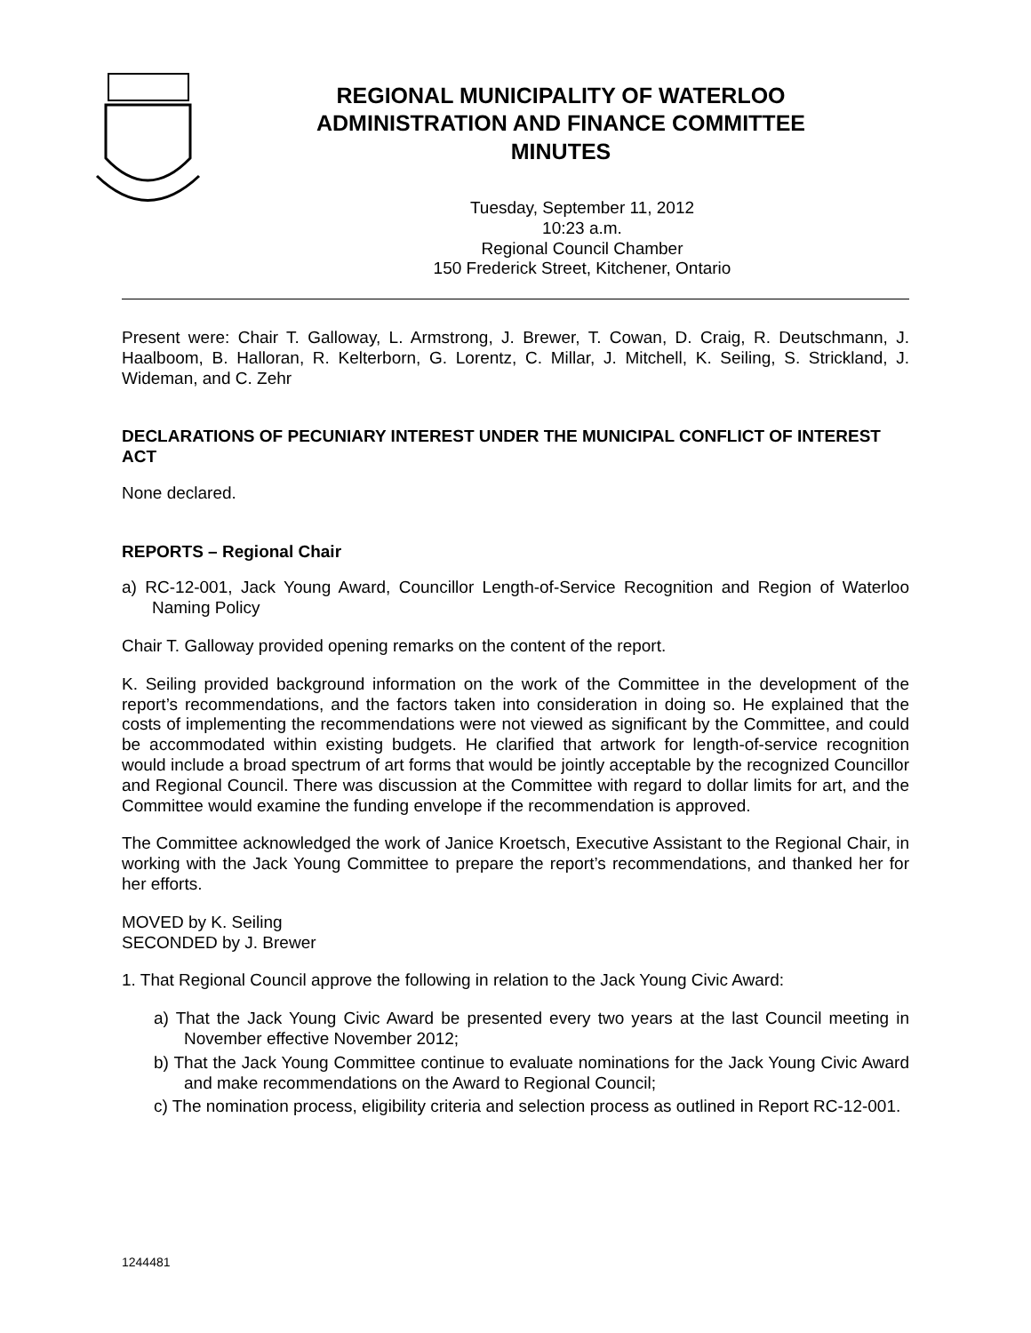REGIONAL MUNICIPALITY OF WATERLOO
ADMINISTRATION AND FINANCE COMMITTEE
MINUTES
Tuesday, September 11, 2012
10:23 a.m.
Regional Council Chamber
150 Frederick Street, Kitchener, Ontario
Present were: Chair T. Galloway, L. Armstrong, J. Brewer, T. Cowan, D. Craig, R. Deutschmann, J. Haalboom, B. Halloran, R. Kelterborn, G. Lorentz, C. Millar, J. Mitchell, K. Seiling, S. Strickland, J. Wideman, and C. Zehr
DECLARATIONS OF PECUNIARY INTEREST UNDER THE MUNICIPAL CONFLICT OF INTEREST ACT
None declared.
REPORTS – Regional Chair
a) RC-12-001, Jack Young Award, Councillor Length-of-Service Recognition and Region of Waterloo Naming Policy
Chair T. Galloway provided opening remarks on the content of the report.
K. Seiling provided background information on the work of the Committee in the development of the report’s recommendations, and the factors taken into consideration in doing so. He explained that the costs of implementing the recommendations were not viewed as significant by the Committee, and could be accommodated within existing budgets. He clarified that artwork for length-of-service recognition would include a broad spectrum of art forms that would be jointly acceptable by the recognized Councillor and Regional Council. There was discussion at the Committee with regard to dollar limits for art, and the Committee would examine the funding envelope if the recommendation is approved.
The Committee acknowledged the work of Janice Kroetsch, Executive Assistant to the Regional Chair, in working with the Jack Young Committee to prepare the report’s recommendations, and thanked her for her efforts.
MOVED by K. Seiling
SECONDED by J. Brewer
1. That Regional Council approve the following in relation to the Jack Young Civic Award:
a) That the Jack Young Civic Award be presented every two years at the last Council meeting in November effective November 2012;
b) That the Jack Young Committee continue to evaluate nominations for the Jack Young Civic Award and make recommendations on the Award to Regional Council;
c) The nomination process, eligibility criteria and selection process as outlined in Report RC-12-001.
1244481